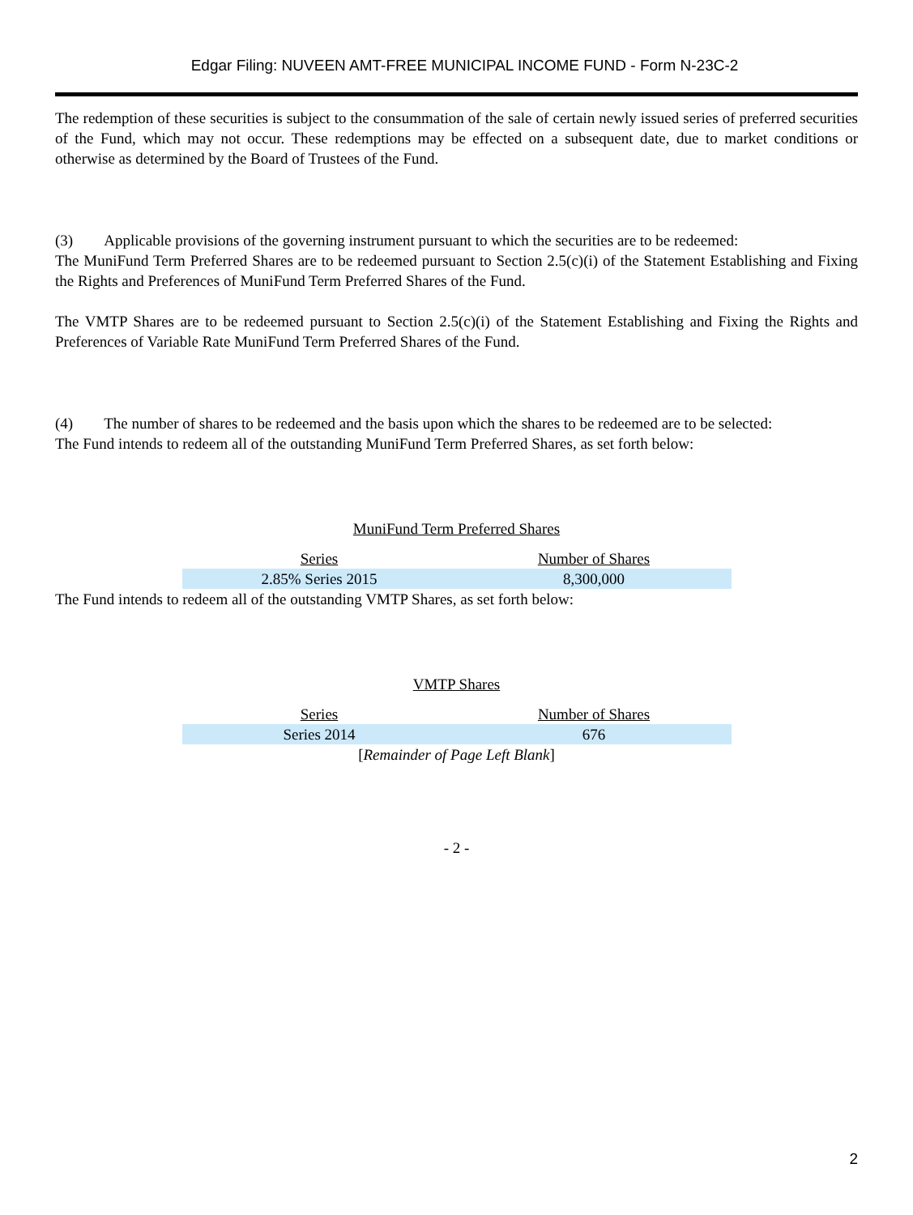Edgar Filing: NUVEEN AMT-FREE MUNICIPAL INCOME FUND - Form N-23C-2
The redemption of these securities is subject to the consummation of the sale of certain newly issued series of preferred securities of the Fund, which may not occur. These redemptions may be effected on a subsequent date, due to market conditions or otherwise as determined by the Board of Trustees of the Fund.
(3) Applicable provisions of the governing instrument pursuant to which the securities are to be redeemed:
The MuniFund Term Preferred Shares are to be redeemed pursuant to Section 2.5(c)(i) of the Statement Establishing and Fixing the Rights and Preferences of MuniFund Term Preferred Shares of the Fund.
The VMTP Shares are to be redeemed pursuant to Section 2.5(c)(i) of the Statement Establishing and Fixing the Rights and Preferences of Variable Rate MuniFund Term Preferred Shares of the Fund.
(4) The number of shares to be redeemed and the basis upon which the shares to be redeemed are to be selected:
The Fund intends to redeem all of the outstanding MuniFund Term Preferred Shares, as set forth below:
MuniFund Term Preferred Shares
| Series | Number of Shares |
| --- | --- |
| 2.85% Series 2015 | 8,300,000 |
The Fund intends to redeem all of the outstanding VMTP Shares, as set forth below:
VMTP Shares
| Series | Number of Shares |
| --- | --- |
| Series 2014 | 676 |
[Remainder of Page Left Blank]
- 2 -
2